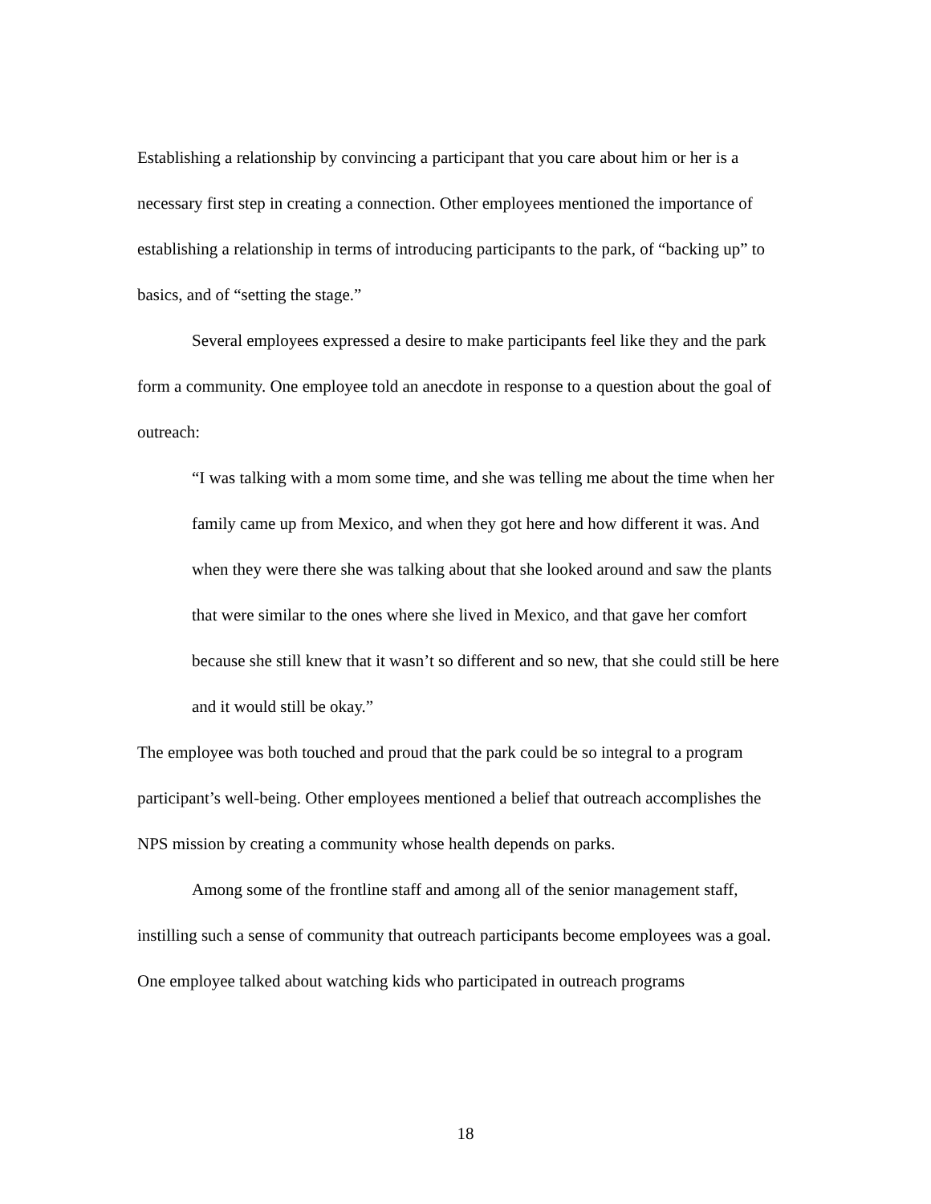Establishing a relationship by convincing a participant that you care about him or her is a necessary first step in creating a connection. Other employees mentioned the importance of establishing a relationship in terms of introducing participants to the park, of “backing up” to basics, and of “setting the stage.”
Several employees expressed a desire to make participants feel like they and the park form a community. One employee told an anecdote in response to a question about the goal of outreach:
“I was talking with a mom some time, and she was telling me about the time when her family came up from Mexico, and when they got here and how different it was. And when they were there she was talking about that she looked around and saw the plants that were similar to the ones where she lived in Mexico, and that gave her comfort because she still knew that it wasn’t so different and so new, that she could still be here and it would still be okay.”
The employee was both touched and proud that the park could be so integral to a program participant’s well-being. Other employees mentioned a belief that outreach accomplishes the NPS mission by creating a community whose health depends on parks.
Among some of the frontline staff and among all of the senior management staff, instilling such a sense of community that outreach participants become employees was a goal. One employee talked about watching kids who participated in outreach programs
18